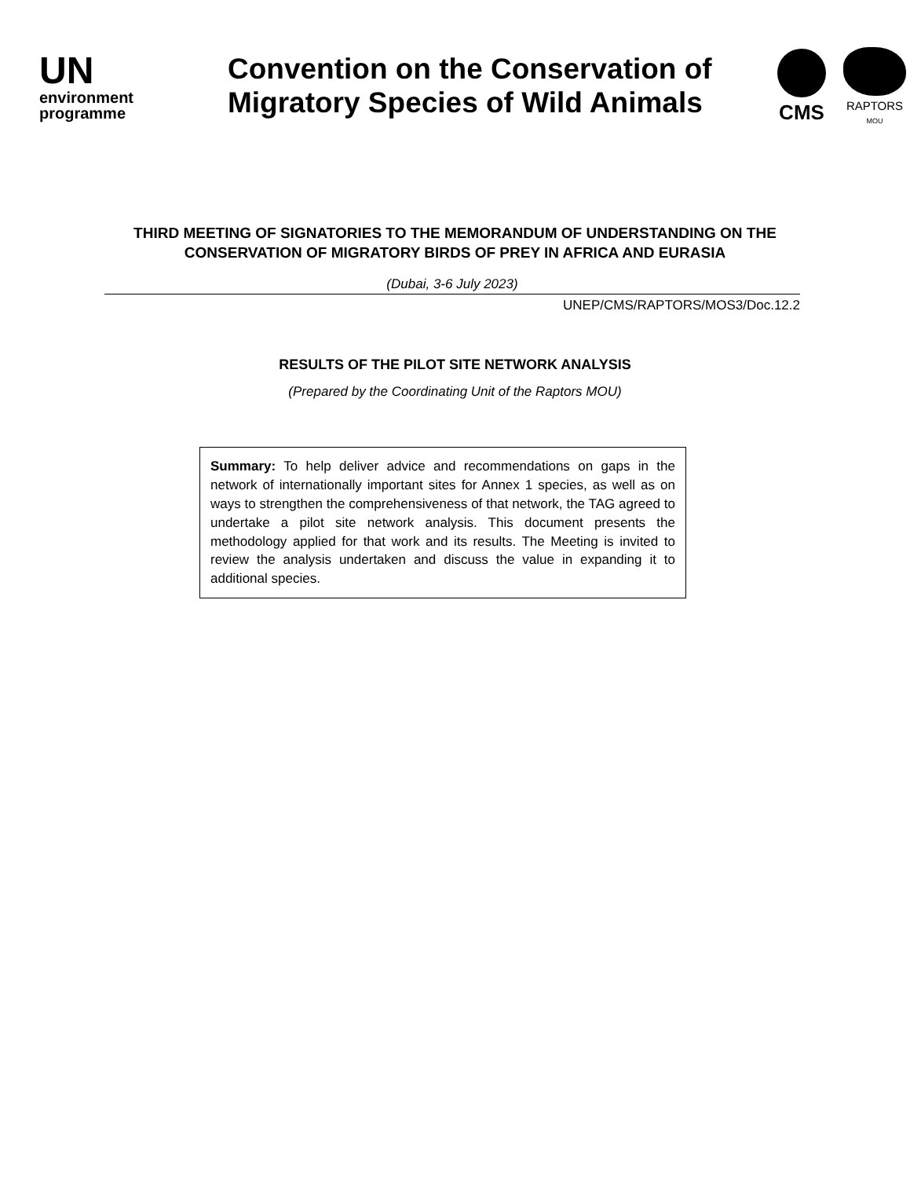UN
environment
programme
Convention on the Conservation of Migratory Species of Wild Animals
CMS
RAPTORS
MOU
THIRD MEETING OF SIGNATORIES TO THE MEMORANDUM OF UNDERSTANDING ON THE CONSERVATION OF MIGRATORY BIRDS OF PREY IN AFRICA AND EURASIA
(Dubai, 3-6 July 2023)
UNEP/CMS/RAPTORS/MOS3/Doc.12.2
RESULTS OF THE PILOT SITE NETWORK ANALYSIS
(Prepared by the Coordinating Unit of the Raptors MOU)
Summary: To help deliver advice and recommendations on gaps in the network of internationally important sites for Annex 1 species, as well as on ways to strengthen the comprehensiveness of that network, the TAG agreed to undertake a pilot site network analysis. This document presents the methodology applied for that work and its results. The Meeting is invited to review the analysis undertaken and discuss the value in expanding it to additional species.